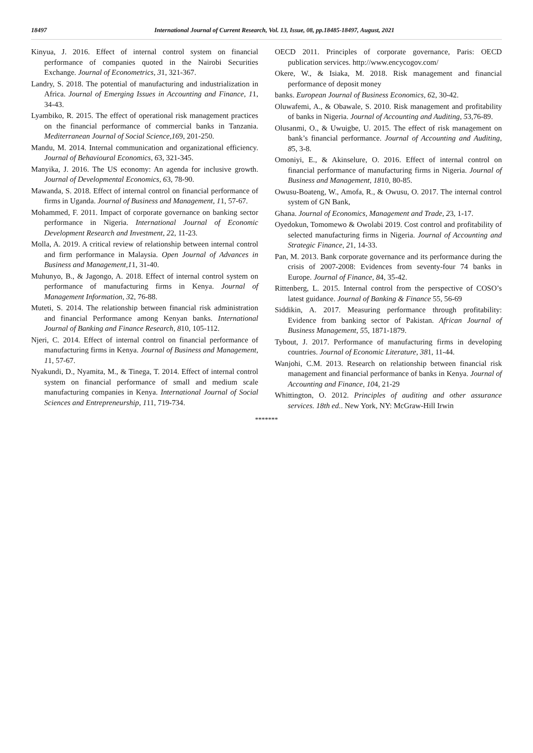18497 International Journal of Current Research, Vol. 13, Issue, 08, pp.18485-18497, August, 2021
Kinyua, J. 2016. Effect of internal control system on financial performance of companies quoted in the Nairobi Securities Exchange. Journal of Econometrics, 31, 321-367.
Landry, S. 2018. The potential of manufacturing and industrialization in Africa. Journal of Emerging Issues in Accounting and Finance, 11, 34-43.
Lyambiko, R. 2015. The effect of operational risk management practices on the financial performance of commercial banks in Tanzania. Mediterranean Journal of Social Science,169, 201-250.
Mandu, M. 2014. Internal communication and organizational efficiency. Journal of Behavioural Economics, 63, 321-345.
Manyika, J. 2016. The US economy: An agenda for inclusive growth. Journal of Developmental Economics, 63, 78-90.
Mawanda, S. 2018. Effect of internal control on financial performance of firms in Uganda. Journal of Business and Management, 11, 57-67.
Mohammed, F. 2011. Impact of corporate governance on banking sector performance in Nigeria. International Journal of Economic Development Research and Investment, 22, 11-23.
Molla, A. 2019. A critical review of relationship between internal control and firm performance in Malaysia. Open Journal of Advances in Business and Management,11, 31-40.
Muhunyo, B., & Jagongo, A. 2018. Effect of internal control system on performance of manufacturing firms in Kenya. Journal of Management Information, 32, 76-88.
Muteti, S. 2014. The relationship between financial risk administration and financial Performance among Kenyan banks. International Journal of Banking and Finance Research, 810, 105-112.
Njeri, C. 2014. Effect of internal control on financial performance of manufacturing firms in Kenya. Journal of Business and Management, 11, 57-67.
Nyakundi, D., Nyamita, M., & Tinega, T. 2014. Effect of internal control system on financial performance of small and medium scale manufacturing companies in Kenya. International Journal of Social Sciences and Entrepreneurship, 111, 719-734.
OECD 2011. Principles of corporate governance, Paris: OECD publication services. http://www.encycogov.com/
Okere, W., & Isiaka, M. 2018. Risk management and financial performance of deposit money
banks. European Journal of Business Economics, 62, 30-42.
Oluwafemi, A., & Obawale, S. 2010. Risk management and profitability of banks in Nigeria. Journal of Accounting and Auditing, 53,76-89.
Olusanmi, O., & Uwuigbe, U. 2015. The effect of risk management on bank’s financial performance. Journal of Accounting and Auditing, 85, 3-8.
Omoniyi, E., & Akinselure, O. 2016. Effect of internal control on financial performance of manufacturing firms in Nigeria. Journal of Business and Management, 1810, 80-85.
Owusu-Boateng, W., Amofa, R., & Owusu, O. 2017. The internal control system of GN Bank,
Ghana. Journal of Economics, Management and Trade, 23, 1-17.
Oyedokun, Tomomewo & Owolabi 2019. Cost control and profitability of selected manufacturing firms in Nigeria. Journal of Accounting and Strategic Finance, 21, 14-33.
Pan, M. 2013. Bank corporate governance and its performance during the crisis of 2007-2008: Evidences from seventy-four 74 banks in Europe. Journal of Finance, 84, 35-42.
Rittenberg, L. 2015. Internal control from the perspective of COSO’s latest guidance. Journal of Banking & Finance 55, 56-69
Siddikin, A. 2017. Measuring performance through profitability: Evidence from banking sector of Pakistan. African Journal of Business Management, 55, 1871-1879.
Tybout, J. 2017. Performance of manufacturing firms in developing countries. Journal of Economic Literature, 381, 11-44.
Wanjohi, C.M. 2013. Research on relationship between financial risk management and financial performance of banks in Kenya. Journal of Accounting and Finance, 104, 21-29
Whittington, O. 2012. Principles of auditing and other assurance services. 18th ed.. New York, NY: McGraw-Hill Irwin
*******